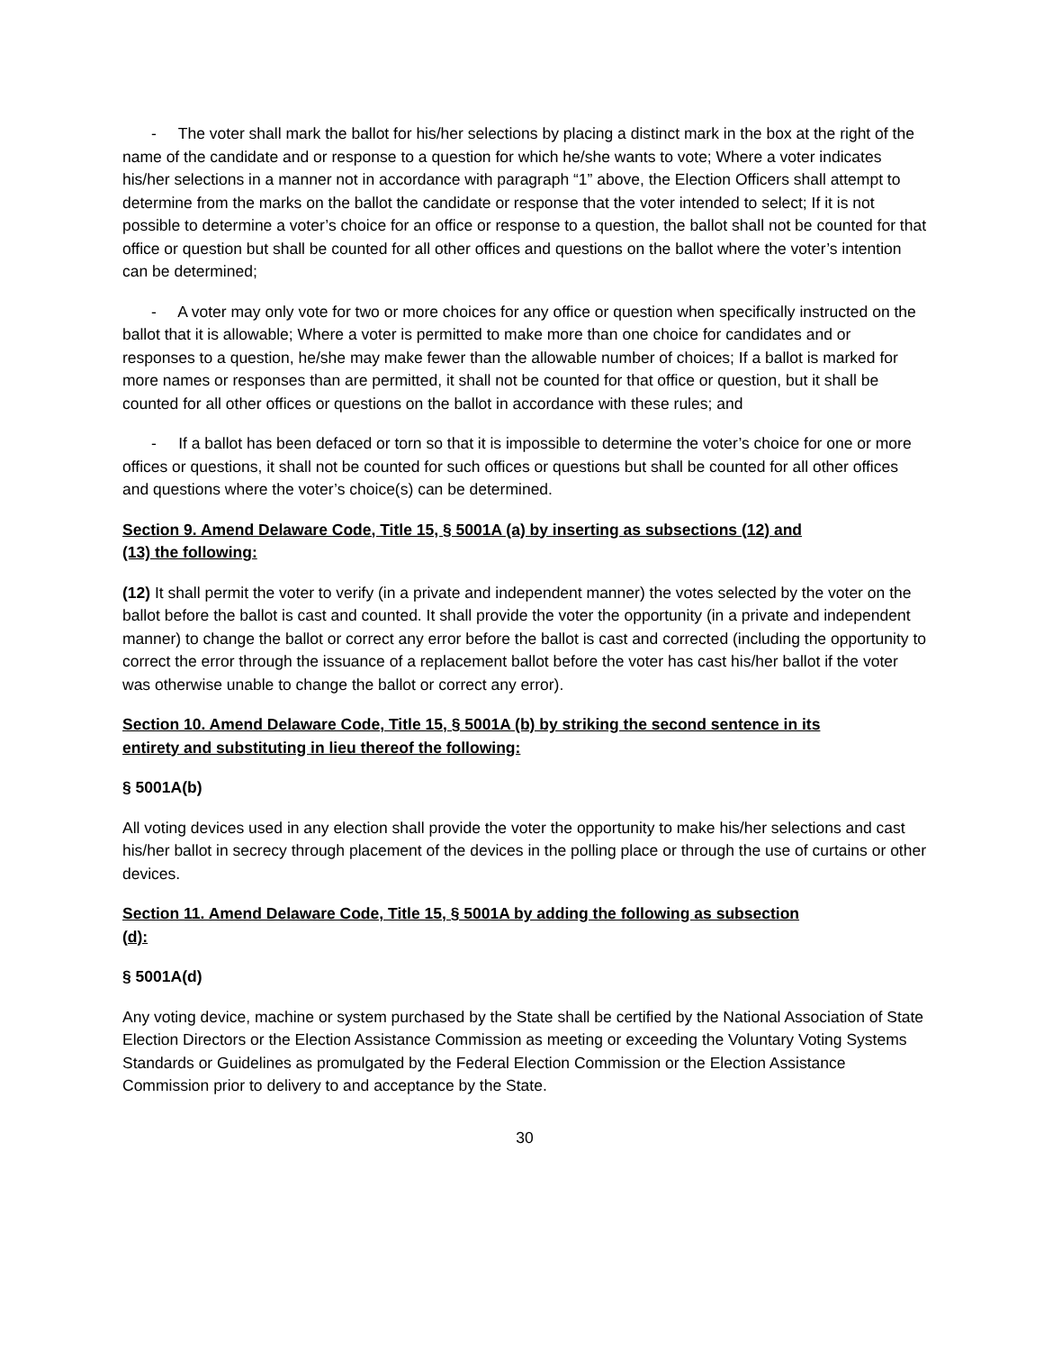- The voter shall mark the ballot for his/her selections by placing a distinct mark in the box at the right of the name of the candidate and or response to a question for which he/she wants to vote; Where a voter indicates his/her selections in a manner not in accordance with paragraph “1” above, the Election Officers shall attempt to determine from the marks on the ballot the candidate or response that the voter intended to select; If it is not possible to determine a voter’s choice for an office or response to a question, the ballot shall not be counted for that office or question but shall be counted for all other offices and questions on the ballot where the voter’s intention can be determined;
- A voter may only vote for two or more choices for any office or question when specifically instructed on the ballot that it is allowable; Where a voter is permitted to make more than one choice for candidates and or responses to a question, he/she may make fewer than the allowable number of choices; If a ballot is marked for more names or responses than are permitted, it shall not be counted for that office or question, but it shall be counted for all other offices or questions on the ballot in accordance with these rules; and
- If a ballot has been defaced or torn so that it is impossible to determine the voter’s choice for one or more offices or questions, it shall not be counted for such offices or questions but shall be counted for all other offices and questions where the voter’s choice(s) can be determined.
Section 9. Amend Delaware Code, Title 15, § 5001A (a) by inserting as subsections (12) and
(13) the following:
(12) It shall permit the voter to verify (in a private and independent manner) the votes selected by the voter on the ballot before the ballot is cast and counted. It shall provide the voter the opportunity (in a private and independent manner) to change the ballot or correct any error before the ballot is cast and corrected (including the opportunity to correct the error through the issuance of a replacement ballot before the voter has cast his/her ballot if the voter was otherwise unable to change the ballot or correct any error).
Section 10. Amend Delaware Code, Title 15, § 5001A (b) by striking the second sentence in its
entirety and substituting in lieu thereof the following:
§ 5001A(b)
All voting devices used in any election shall provide the voter the opportunity to make his/her selections and cast his/her ballot in secrecy through placement of the devices in the polling place or through the use of curtains or other devices.
Section 11. Amend Delaware Code, Title 15, § 5001A by adding the following as subsection
(d):
§ 5001A(d)
Any voting device, machine or system purchased by the State shall be certified by the National Association of State Election Directors or the Election Assistance Commission as meeting or exceeding the Voluntary Voting Systems Standards or Guidelines as promulgated by the Federal Election Commission or the Election Assistance Commission prior to delivery to and acceptance by the State.
30